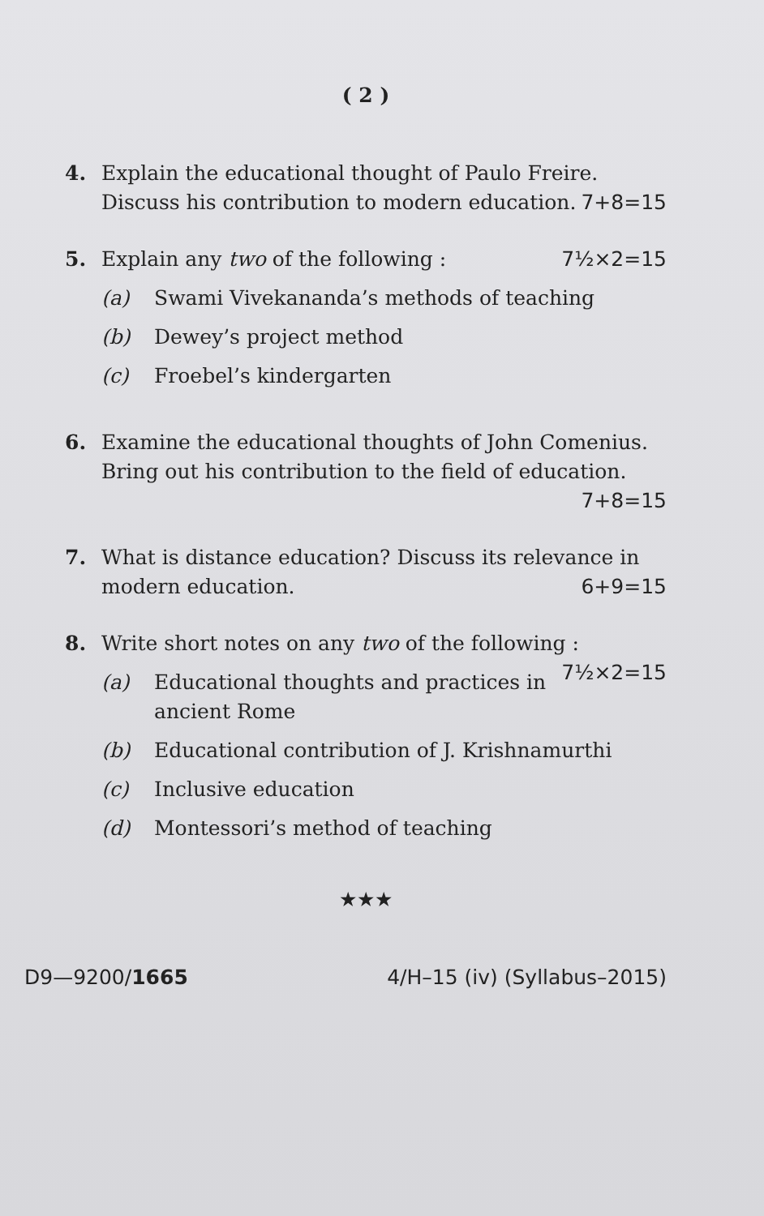( 2 )
4. Explain the educational thought of Paulo Freire. Discuss his contribution to modern education. 7+8=15
5. Explain any two of the following : 7½×2=15
(a) Swami Vivekananda’s methods of teaching
(b) Dewey’s project method
(c) Froebel’s kindergarten
6. Examine the educational thoughts of John Comenius. Bring out his contribution to the field of education. 7+8=15
7. What is distance education? Discuss its relevance in modern education. 6+9=15
8. Write short notes on any two of the following : 7½×2=15
(a) Educational thoughts and practices in ancient Rome
(b) Educational contribution of J. Krishnamurthi
(c) Inclusive education
(d) Montessori’s method of teaching
★★★
D9—9200/1665 4/H–15 (iv) (Syllabus–2015)